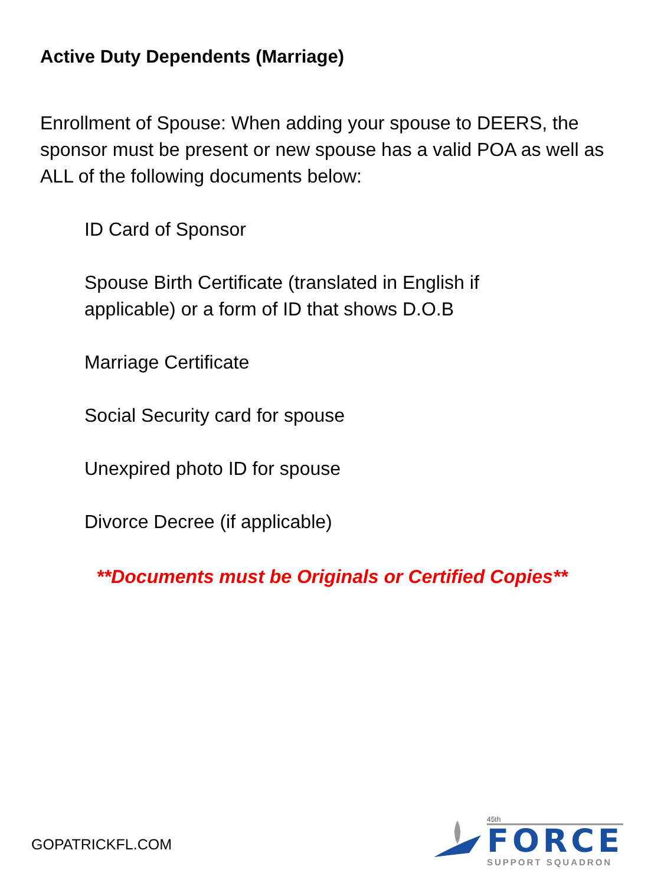Active Duty Dependents (Marriage)
Enrollment of Spouse: When adding your spouse to DEERS, the sponsor must be present or new spouse has a valid POA as well as ALL of the following documents below:
ID Card of Sponsor
Spouse Birth Certificate (translated in English if applicable) or a form of ID that shows D.O.B
Marriage Certificate
Social Security card for spouse
Unexpired photo ID for spouse
Divorce Decree (if applicable)
**Documents must be Originals or Certified Copies**
GOPATRICKFL.COM
45th
FORCE
SUPPORT SQUADRON